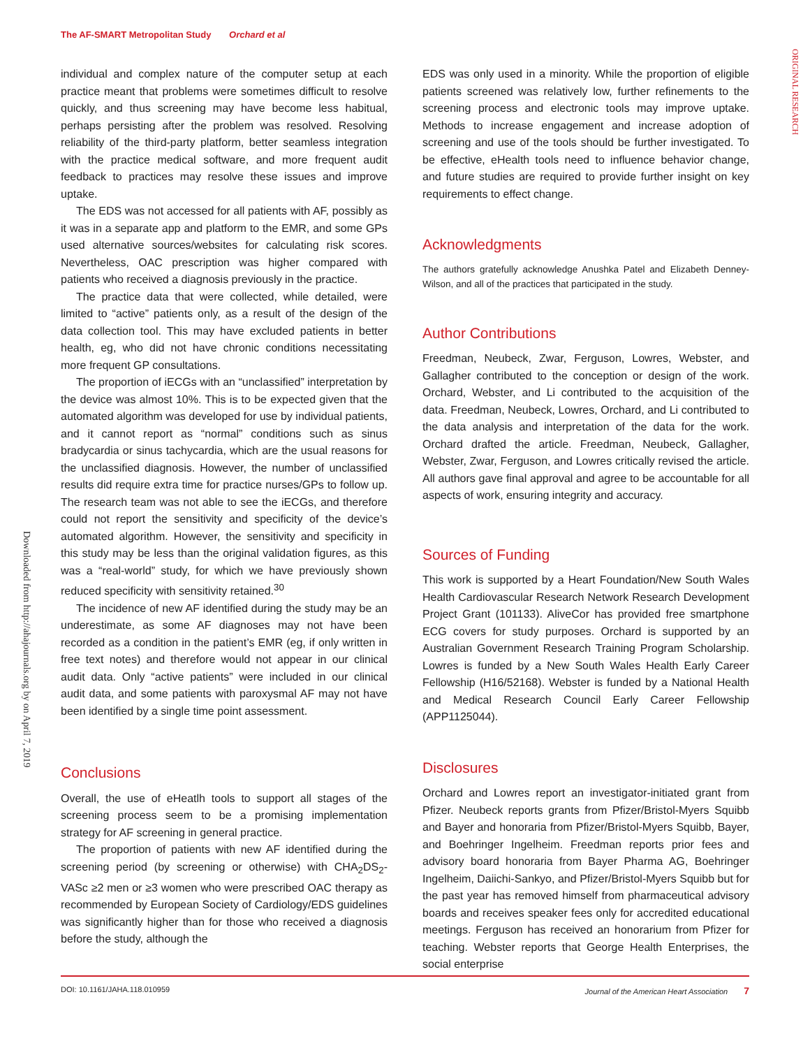The AF-SMART Metropolitan Study Orchard et al
ORIGINAL RESEARCH
Downloaded from http://ahajournals.org by on April 7, 2019
individual and complex nature of the computer setup at each practice meant that problems were sometimes difficult to resolve quickly, and thus screening may have become less habitual, perhaps persisting after the problem was resolved. Resolving reliability of the third-party platform, better seamless integration with the practice medical software, and more frequent audit feedback to practices may resolve these issues and improve uptake.
The EDS was not accessed for all patients with AF, possibly as it was in a separate app and platform to the EMR, and some GPs used alternative sources/websites for calculating risk scores. Nevertheless, OAC prescription was higher compared with patients who received a diagnosis previously in the practice.
The practice data that were collected, while detailed, were limited to “active” patients only, as a result of the design of the data collection tool. This may have excluded patients in better health, eg, who did not have chronic conditions necessitating more frequent GP consultations.
The proportion of iECGs with an “unclassified” interpretation by the device was almost 10%. This is to be expected given that the automated algorithm was developed for use by individual patients, and it cannot report as “normal” conditions such as sinus bradycardia or sinus tachycardia, which are the usual reasons for the unclassified diagnosis. However, the number of unclassified results did require extra time for practice nurses/GPs to follow up. The research team was not able to see the iECGs, and therefore could not report the sensitivity and specificity of the device’s automated algorithm. However, the sensitivity and specificity in this study may be less than the original validation figures, as this was a “real-world” study, for which we have previously shown reduced specificity with sensitivity retained.<sup>30</sup>
The incidence of new AF identified during the study may be an underestimate, as some AF diagnoses may not have been recorded as a condition in the patient’s EMR (eg, if only written in free text notes) and therefore would not appear in our clinical audit data. Only “active patients” were included in our clinical audit data, and some patients with paroxysmal AF may not have been identified by a single time point assessment.
Conclusions
Overall, the use of eHeatlh tools to support all stages of the screening process seem to be a promising implementation strategy for AF screening in general practice.
The proportion of patients with new AF identified during the screening period (by screening or otherwise) with CHA<sub>2</sub>DS<sub>2</sub>-VASc ≥2 men or ≥3 women who were prescribed OAC therapy as recommended by European Society of Cardiology/EDS guidelines was significantly higher than for those who received a diagnosis before the study, although the
EDS was only used in a minority. While the proportion of eligible patients screened was relatively low, further refinements to the screening process and electronic tools may improve uptake. Methods to increase engagement and increase adoption of screening and use of the tools should be further investigated. To be effective, eHealth tools need to influence behavior change, and future studies are required to provide further insight on key requirements to effect change.
Acknowledgments
The authors gratefully acknowledge Anushka Patel and Elizabeth Denney-Wilson, and all of the practices that participated in the study.
Author Contributions
Freedman, Neubeck, Zwar, Ferguson, Lowres, Webster, and Gallagher contributed to the conception or design of the work. Orchard, Webster, and Li contributed to the acquisition of the data. Freedman, Neubeck, Lowres, Orchard, and Li contributed to the data analysis and interpretation of the data for the work. Orchard drafted the article. Freedman, Neubeck, Gallagher, Webster, Zwar, Ferguson, and Lowres critically revised the article. All authors gave final approval and agree to be accountable for all aspects of work, ensuring integrity and accuracy.
Sources of Funding
This work is supported by a Heart Foundation/New South Wales Health Cardiovascular Research Network Research Development Project Grant (101133). AliveCor has provided free smartphone ECG covers for study purposes. Orchard is supported by an Australian Government Research Training Program Scholarship. Lowres is funded by a New South Wales Health Early Career Fellowship (H16/52168). Webster is funded by a National Health and Medical Research Council Early Career Fellowship (APP1125044).
Disclosures
Orchard and Lowres report an investigator-initiated grant from Pfizer. Neubeck reports grants from Pfizer/Bristol-Myers Squibb and Bayer and honoraria from Pfizer/Bristol-Myers Squibb, Bayer, and Boehringer Ingelheim. Freedman reports prior fees and advisory board honoraria from Bayer Pharma AG, Boehringer Ingelheim, Daiichi-Sankyo, and Pfizer/Bristol-Myers Squibb but for the past year has removed himself from pharmaceutical advisory boards and receives speaker fees only for accredited educational meetings. Ferguson has received an honorarium from Pfizer for teaching. Webster reports that George Health Enterprises, the social enterprise
DOI: 10.1161/JAHA.118.010959 Journal of the American Heart Association 7